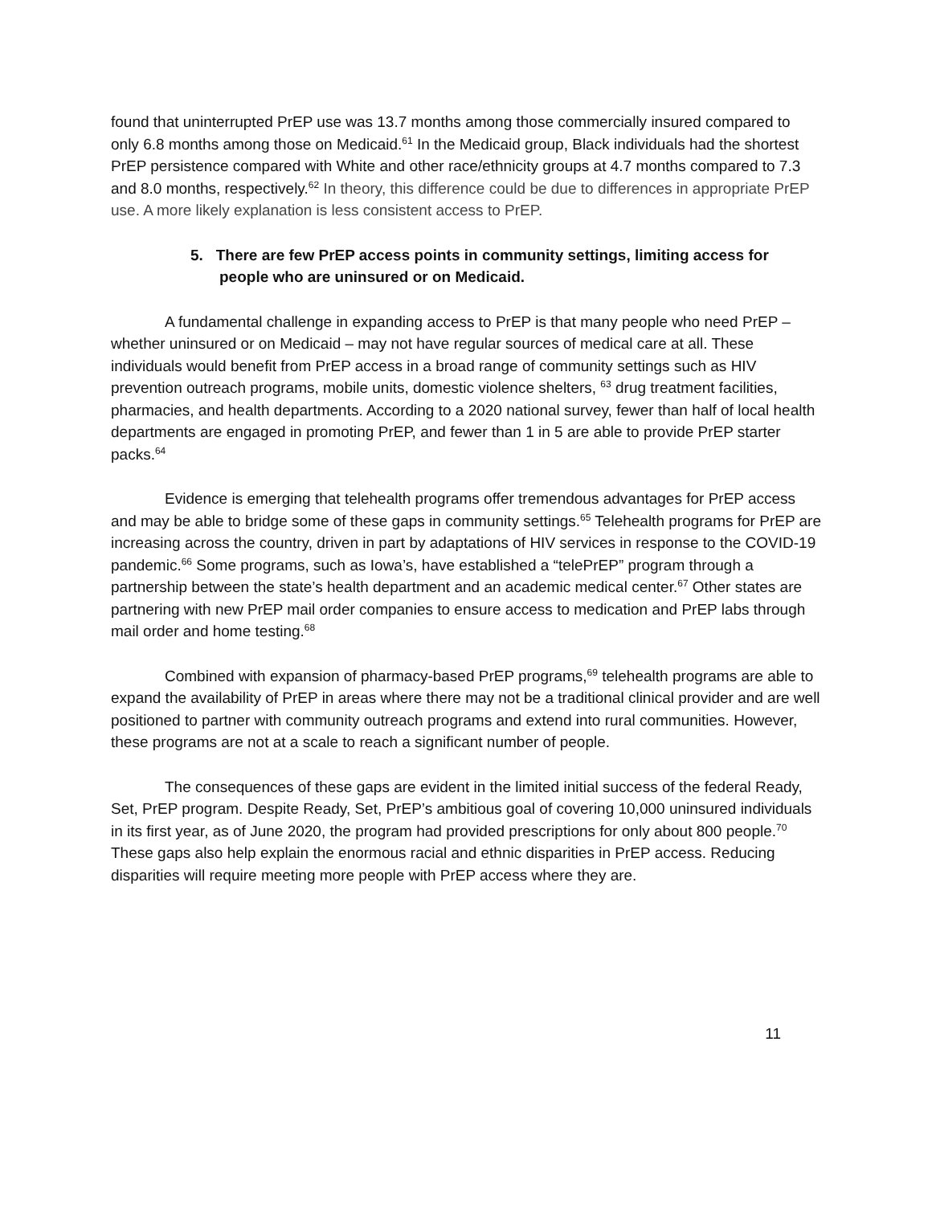found that uninterrupted PrEP use was 13.7 months among those commercially insured compared to only 6.8 months among those on Medicaid.<sup>61</sup> In the Medicaid group, Black individuals had the shortest PrEP persistence compared with White and other race/ethnicity groups at 4.7 months compared to 7.3 and 8.0 months, respectively.<sup>62</sup> In theory, this difference could be due to differences in appropriate PrEP use. A more likely explanation is less consistent access to PrEP.
5. There are few PrEP access points in community settings, limiting access for people who are uninsured or on Medicaid.
A fundamental challenge in expanding access to PrEP is that many people who need PrEP – whether uninsured or on Medicaid – may not have regular sources of medical care at all. These individuals would benefit from PrEP access in a broad range of community settings such as HIV prevention outreach programs, mobile units, domestic violence shelters, <sup>63</sup> drug treatment facilities, pharmacies, and health departments. According to a 2020 national survey, fewer than half of local health departments are engaged in promoting PrEP, and fewer than 1 in 5 are able to provide PrEP starter packs.<sup>64</sup>
Evidence is emerging that telehealth programs offer tremendous advantages for PrEP access and may be able to bridge some of these gaps in community settings.<sup>65</sup> Telehealth programs for PrEP are increasing across the country, driven in part by adaptations of HIV services in response to the COVID-19 pandemic.<sup>66</sup> Some programs, such as Iowa’s, have established a “telePrEP” program through a partnership between the state’s health department and an academic medical center.<sup>67</sup> Other states are partnering with new PrEP mail order companies to ensure access to medication and PrEP labs through mail order and home testing.<sup>68</sup>
Combined with expansion of pharmacy-based PrEP programs,<sup>69</sup> telehealth programs are able to expand the availability of PrEP in areas where there may not be a traditional clinical provider and are well positioned to partner with community outreach programs and extend into rural communities. However, these programs are not at a scale to reach a significant number of people.
The consequences of these gaps are evident in the limited initial success of the federal Ready, Set, PrEP program. Despite Ready, Set, PrEP’s ambitious goal of covering 10,000 uninsured individuals in its first year, as of June 2020, the program had provided prescriptions for only about 800 people.<sup>70</sup> These gaps also help explain the enormous racial and ethnic disparities in PrEP access. Reducing disparities will require meeting more people with PrEP access where they are.
11